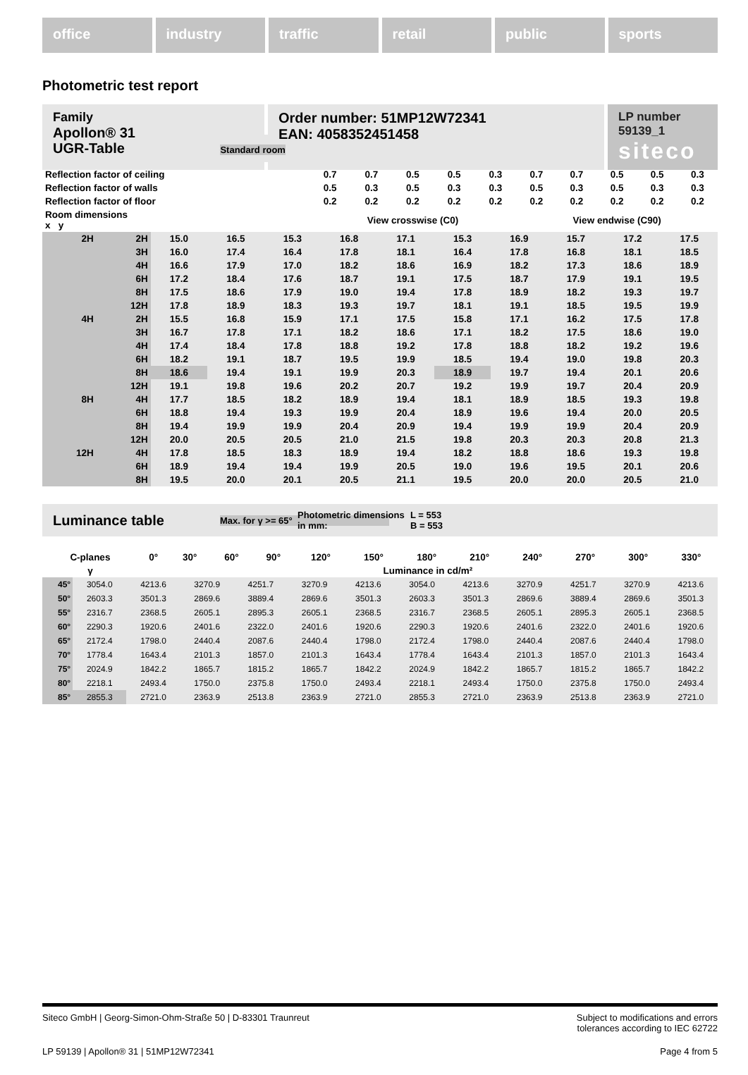office industry traffic retail public sports
Photometric test report
Family
Apollon® 31
Order number: 51MP12W72341
EAN: 4058352451458
LP number
59139_1
siteco
UGR-Table Standard room
| Reflection factor of ceiling | 0.7 | 0.7 | 0.5 | 0.5 | 0.3 | 0.7 | 0.7 | 0.5 | 0.5 | 0.3 |
| Reflection factor of walls | 0.5 | 0.3 | 0.5 | 0.3 | 0.3 | 0.5 | 0.3 | 0.5 | 0.3 | 0.3 |
| Reflection factor of floor | 0.2 | 0.2 | 0.2 | 0.2 | 0.2 | 0.2 | 0.2 | 0.2 | 0.2 | 0.2 |
| Room dimensions x y | View crosswise (C0) | | | | | View endwise (C90) | | | | |
| 2H | 2H | 15.0 | 16.5 | 15.3 | 16.8 | 17.1 | 15.3 | 16.9 | 15.7 | 17.2 | 17.5 |
| | 3H | 16.0 | 17.4 | 16.4 | 17.8 | 18.1 | 16.4 | 17.8 | 16.8 | 18.1 | 18.5 |
| | 4H | 16.6 | 17.9 | 17.0 | 18.2 | 18.6 | 16.9 | 18.2 | 17.3 | 18.6 | 18.9 |
| | 6H | 17.2 | 18.4 | 17.6 | 18.7 | 19.1 | 17.5 | 18.7 | 17.9 | 19.1 | 19.5 |
| | 8H | 17.5 | 18.6 | 17.9 | 19.0 | 19.4 | 17.8 | 18.9 | 18.2 | 19.3 | 19.7 |
| | 12H | 17.8 | 18.9 | 18.3 | 19.3 | 19.7 | 18.1 | 19.1 | 18.5 | 19.5 | 19.9 |
| 4H | 2H | 15.5 | 16.8 | 15.9 | 17.1 | 17.5 | 15.8 | 17.1 | 16.2 | 17.5 | 17.8 |
| | 3H | 16.7 | 17.8 | 17.1 | 18.2 | 18.6 | 17.1 | 18.2 | 17.5 | 18.6 | 19.0 |
| | 4H | 17.4 | 18.4 | 17.8 | 18.8 | 19.2 | 17.8 | 18.8 | 18.2 | 19.2 | 19.6 |
| | 6H | 18.2 | 19.1 | 18.7 | 19.5 | 19.9 | 18.5 | 19.4 | 19.0 | 19.8 | 20.3 |
| | 8H | 18.6 | 19.4 | 19.1 | 19.9 | 20.3 | 18.9 | 19.7 | 19.4 | 20.1 | 20.6 |
| | 12H | 19.1 | 19.8 | 19.6 | 20.2 | 20.7 | 19.2 | 19.9 | 19.7 | 20.4 | 20.9 |
| 8H | 4H | 17.7 | 18.5 | 18.2 | 18.9 | 19.4 | 18.1 | 18.9 | 18.5 | 19.3 | 19.8 |
| | 6H | 18.8 | 19.4 | 19.3 | 19.9 | 20.4 | 18.9 | 19.6 | 19.4 | 20.0 | 20.5 |
| | 8H | 19.4 | 19.9 | 19.9 | 20.4 | 20.9 | 19.4 | 19.9 | 19.9 | 20.4 | 20.9 |
| | 12H | 20.0 | 20.5 | 20.5 | 21.0 | 21.5 | 19.8 | 20.3 | 20.3 | 20.8 | 21.3 |
| 12H | 4H | 17.8 | 18.5 | 18.3 | 18.9 | 19.4 | 18.2 | 18.8 | 18.6 | 19.3 | 19.8 |
| | 6H | 18.9 | 19.4 | 19.4 | 19.9 | 20.5 | 19.0 | 19.6 | 19.5 | 20.1 | 20.6 |
| | 8H | 19.5 | 20.0 | 20.1 | 20.5 | 21.1 | 19.5 | 20.0 | 20.0 | 20.5 | 21.0 |
Luminance table Max. for γ >= 65° Photometric dimensions in mm: L = 553
B = 553
| C-planes | 0° | 30° | 60° | 90° | 120° | 150° | 180° | 210° | 240° | 270° | 300° | 330° |
| γ | Luminance in cd/m² | | | | | | | | | | | |
| 45° | 3054.0 | 4213.6 | 3270.9 | 4251.7 | 3270.9 | 4213.6 | 3054.0 | 4213.6 | 3270.9 | 4251.7 | 3270.9 | 4213.6 |
| 50° | 2603.3 | 3501.3 | 2869.6 | 3889.4 | 2869.6 | 3501.3 | 2603.3 | 3501.3 | 2869.6 | 3889.4 | 2869.6 | 3501.3 |
| 55° | 2316.7 | 2368.5 | 2605.1 | 2895.3 | 2605.1 | 2368.5 | 2316.7 | 2368.5 | 2605.1 | 2895.3 | 2605.1 | 2368.5 |
| 60° | 2290.3 | 1920.6 | 2401.6 | 2322.0 | 2401.6 | 1920.6 | 2290.3 | 1920.6 | 2401.6 | 2322.0 | 2401.6 | 1920.6 |
| 65° | 2172.4 | 1798.0 | 2440.4 | 2087.6 | 2440.4 | 1798.0 | 2172.4 | 1798.0 | 2440.4 | 2087.6 | 2440.4 | 1798.0 |
| 70° | 1778.4 | 1643.4 | 2101.3 | 1857.0 | 2101.3 | 1643.4 | 1778.4 | 1643.4 | 2101.3 | 1857.0 | 2101.3 | 1643.4 |
| 75° | 2024.9 | 1842.2 | 1865.7 | 1815.2 | 1865.7 | 1842.2 | 2024.9 | 1842.2 | 1865.7 | 1815.2 | 1865.7 | 1842.2 |
| 80° | 2218.1 | 2493.4 | 1750.0 | 2375.8 | 1750.0 | 2493.4 | 2218.1 | 2493.4 | 1750.0 | 2375.8 | 1750.0 | 2493.4 |
| 85° | 2855.3 | 2721.0 | 2363.9 | 2513.8 | 2363.9 | 2721.0 | 2855.3 | 2721.0 | 2363.9 | 2513.8 | 2363.9 | 2721.0 |
Siteco GmbH | Georg-Simon-Ohm-Straße 50 | D-83301 Traunreut Subject to modifications and errors
tolerances according to IEC 62722
LP 59139 | Apollon® 31 | 51MP12W72341 Page 4 from 5